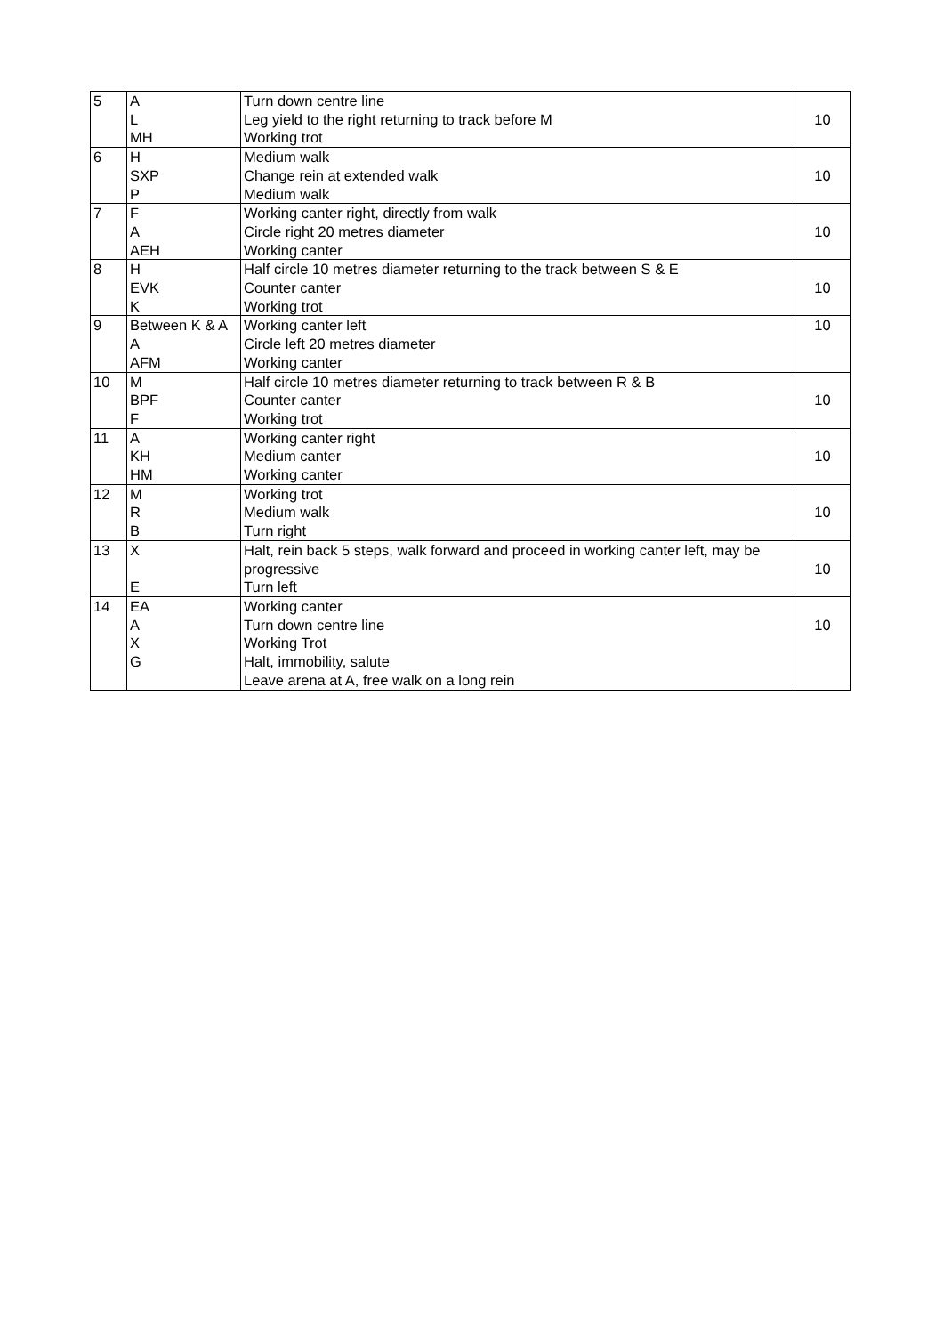| 5 | A L MH | Turn down centre line Leg yield to the right returning to track before M Working trot | 10 |
| 6 | H SXP P | Medium walk Change rein at extended walk Medium walk | 10 |
| 7 | F A AEH | Working canter right, directly from walk Circle right 20 metres diameter Working canter | 10 |
| 8 | H EVK K | Half circle 10 metres diameter returning to the track between S & E Counter canter Working trot | 10 |
| 9 | Between K & A A AFM | Working canter left Circle left 20 metres diameter Working canter | 10 |
| 10 | M BPF F | Half circle 10 metres diameter returning to track between R & B Counter canter Working trot | 10 |
| 11 | A KH HM | Working canter right Medium canter Working canter | 10 |
| 12 | M R B | Working trot Medium walk Turn right | 10 |
| 13 | X E | Halt, rein back 5 steps, walk forward and proceed in working canter left, may be progressive Turn left | 10 |
| 14 | EA A X G | Working canter Turn down centre line Working Trot Halt, immobility, salute Leave arena at A, free walk on a long rein | 10 |